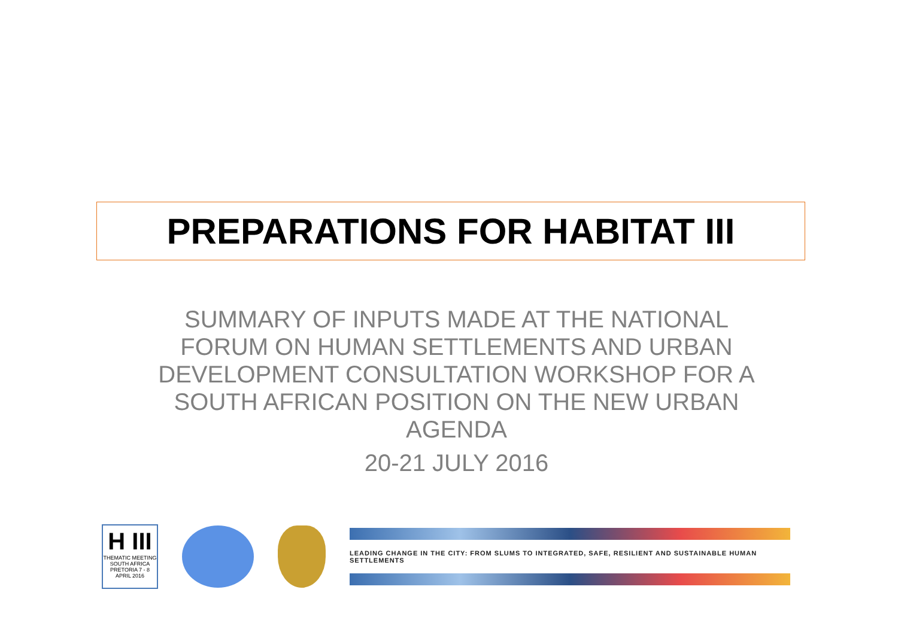PREPARATIONS FOR HABITAT III
SUMMARY OF INPUTS MADE AT THE NATIONAL FORUM ON HUMAN SETTLEMENTS AND URBAN DEVELOPMENT CONSULTATION WORKSHOP FOR A SOUTH AFRICAN POSITION ON THE NEW URBAN AGENDA
20-21 JULY 2016
H III
THEMATIC MEETING
SOUTH AFRICA
PRETORIA 7 - 8 APRIL 2016
LEADING CHANGE IN THE CITY: FROM SLUMS TO INTEGRATED, SAFE, RESILIENT AND SUSTAINABLE HUMAN SETTLEMENTS